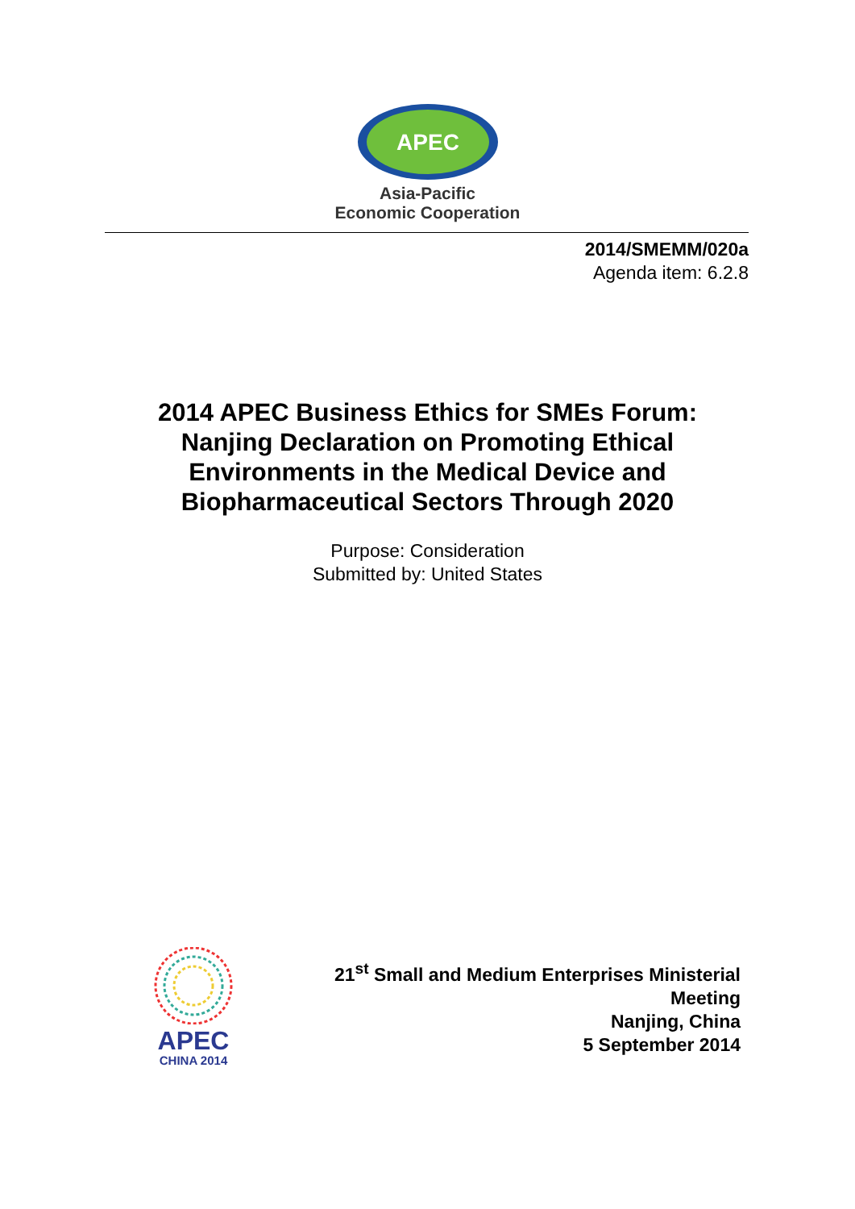APEC
Asia-Pacific
Economic Cooperation
2014/SMEMM/020a
Agenda item: 6.2.8
2014 APEC Business Ethics for SMEs Forum:
Nanjing Declaration on Promoting Ethical
Environments in the Medical Device and
Biopharmaceutical Sectors Through 2020
Purpose: Consideration
Submitted by: United States
APEC
CHINA 2014
21<sup>st</sup> Small and Medium Enterprises Ministerial
Meeting
Nanjing, China
5 September 2014